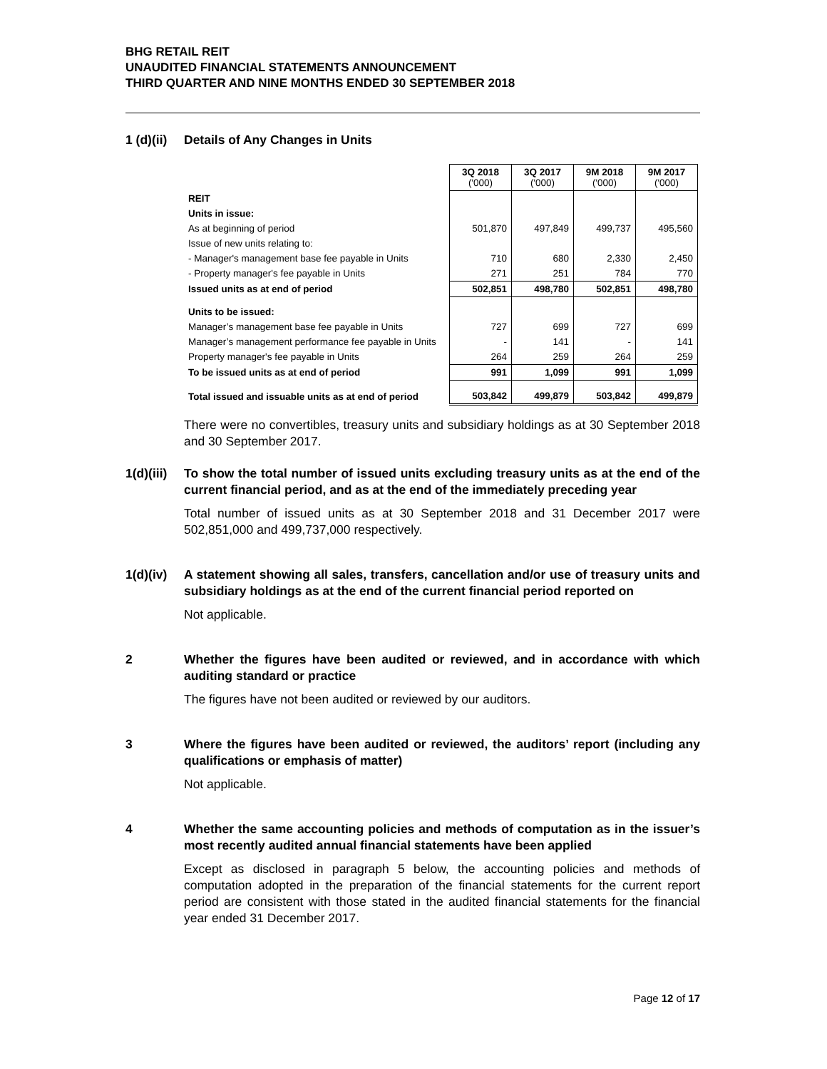BHG RETAIL REIT
UNAUDITED FINANCIAL STATEMENTS ANNOUNCEMENT
THIRD QUARTER AND NINE MONTHS ENDED 30 SEPTEMBER 2018
1 (d)(ii)
Details of Any Changes in Units
| | 3Q 2018 ('000) | 3Q 2017 ('000) | 9M 2018 ('000) | 9M 2017 ('000) |
| REIT | | | | |
| Units in issue: | | | | |
| As at beginning of period | 501,870 | 497,849 | 499,737 | 495,560 |
| Issue of new units relating to: | | | | |
| - Manager's management base fee payable in Units | 710 | 680 | 2,330 | 2,450 |
| - Property manager's fee payable in Units | 271 | 251 | 784 | 770 |
| Issued units as at end of period | 502,851 | 498,780 | 502,851 | 498,780 |
| Units to be issued: | | | | |
| Manager’s management base fee payable in Units | 727 | 699 | 727 | 699 |
| Manager’s management performance fee payable in Units | - | 141 | - | 141 |
| Property manager's fee payable in Units | 264 | 259 | 264 | 259 |
| To be issued units as at end of period | 991 | 1,099 | 991 | 1,099 |
| Total issued and issuable units as at end of period | 503,842 | 499,879 | 503,842 | 499,879 |
There were no convertibles, treasury units and subsidiary holdings as at 30 September 2018 and 30 September 2017.
1(d)(iii)
To show the total number of issued units excluding treasury units as at the end of the current financial period, and as at the end of the immediately preceding year
Total number of issued units as at 30 September 2018 and 31 December 2017 were 502,851,000 and 499,737,000 respectively.
1(d)(iv)
A statement showing all sales, transfers, cancellation and/or use of treasury units and subsidiary holdings as at the end of the current financial period reported on
Not applicable.
2 Whether the figures have been audited or reviewed, and in accordance with which auditing standard or practice
The figures have not been audited or reviewed by our auditors.
3 Where the figures have been audited or reviewed, the auditors’ report (including any qualifications or emphasis of matter)
Not applicable.
4 Whether the same accounting policies and methods of computation as in the issuer’s most recently audited annual financial statements have been applied
Except as disclosed in paragraph 5 below, the accounting policies and methods of computation adopted in the preparation of the financial statements for the current report period are consistent with those stated in the audited financial statements for the financial year ended 31 December 2017.
Page 12 of 17